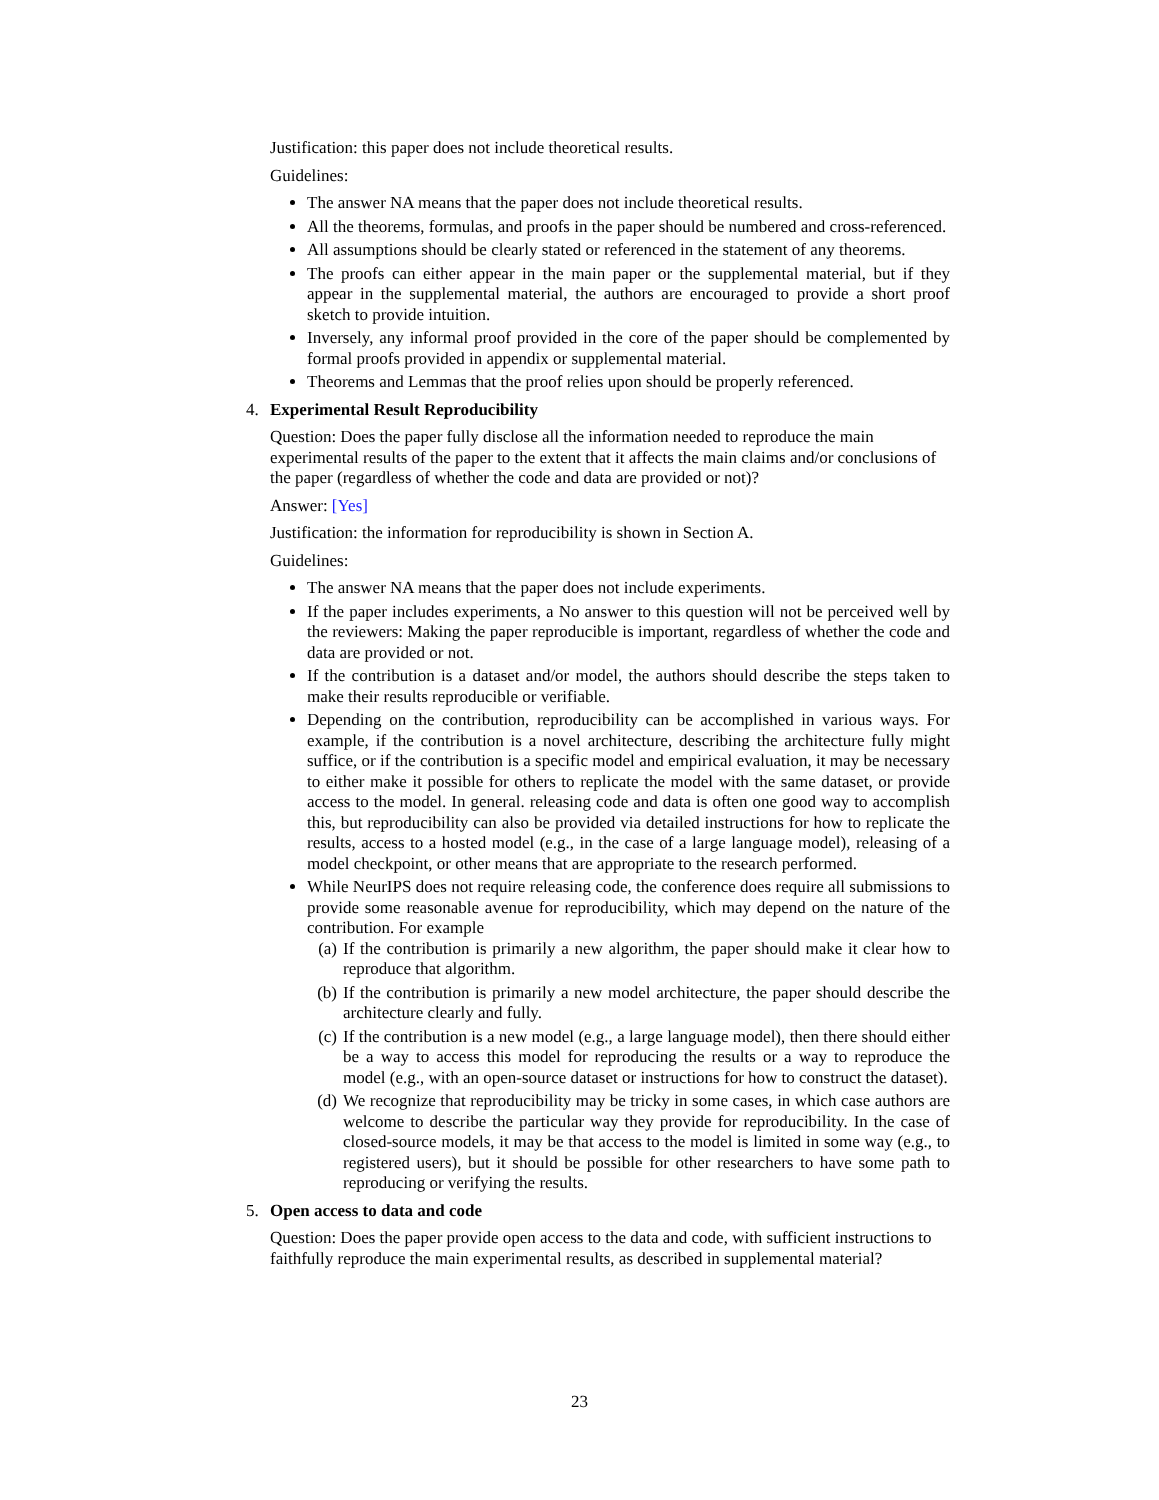Justification: this paper does not include theoretical results.
Guidelines:
The answer NA means that the paper does not include theoretical results.
All the theorems, formulas, and proofs in the paper should be numbered and cross-referenced.
All assumptions should be clearly stated or referenced in the statement of any theorems.
The proofs can either appear in the main paper or the supplemental material, but if they appear in the supplemental material, the authors are encouraged to provide a short proof sketch to provide intuition.
Inversely, any informal proof provided in the core of the paper should be complemented by formal proofs provided in appendix or supplemental material.
Theorems and Lemmas that the proof relies upon should be properly referenced.
4. Experimental Result Reproducibility
Question: Does the paper fully disclose all the information needed to reproduce the main experimental results of the paper to the extent that it affects the main claims and/or conclusions of the paper (regardless of whether the code and data are provided or not)?
Answer: [Yes]
Justification: the information for reproducibility is shown in Section A.
Guidelines:
The answer NA means that the paper does not include experiments.
If the paper includes experiments, a No answer to this question will not be perceived well by the reviewers: Making the paper reproducible is important, regardless of whether the code and data are provided or not.
If the contribution is a dataset and/or model, the authors should describe the steps taken to make their results reproducible or verifiable.
Depending on the contribution, reproducibility can be accomplished in various ways. For example, if the contribution is a novel architecture, describing the architecture fully might suffice, or if the contribution is a specific model and empirical evaluation, it may be necessary to either make it possible for others to replicate the model with the same dataset, or provide access to the model. In general. releasing code and data is often one good way to accomplish this, but reproducibility can also be provided via detailed instructions for how to replicate the results, access to a hosted model (e.g., in the case of a large language model), releasing of a model checkpoint, or other means that are appropriate to the research performed.
While NeurIPS does not require releasing code, the conference does require all submissions to provide some reasonable avenue for reproducibility, which may depend on the nature of the contribution. For example
(a)
If the contribution is primarily a new algorithm, the paper should make it clear how to reproduce that algorithm.
(b)
If the contribution is primarily a new model architecture, the paper should describe the architecture clearly and fully.
(c)
If the contribution is a new model (e.g., a large language model), then there should either be a way to access this model for reproducing the results or a way to reproduce the model (e.g., with an open-source dataset or instructions for how to construct the dataset).
(d)
We recognize that reproducibility may be tricky in some cases, in which case authors are welcome to describe the particular way they provide for reproducibility. In the case of closed-source models, it may be that access to the model is limited in some way (e.g., to registered users), but it should be possible for other researchers to have some path to reproducing or verifying the results.
5. Open access to data and code
Question: Does the paper provide open access to the data and code, with sufficient instructions to faithfully reproduce the main experimental results, as described in supplemental material?
23